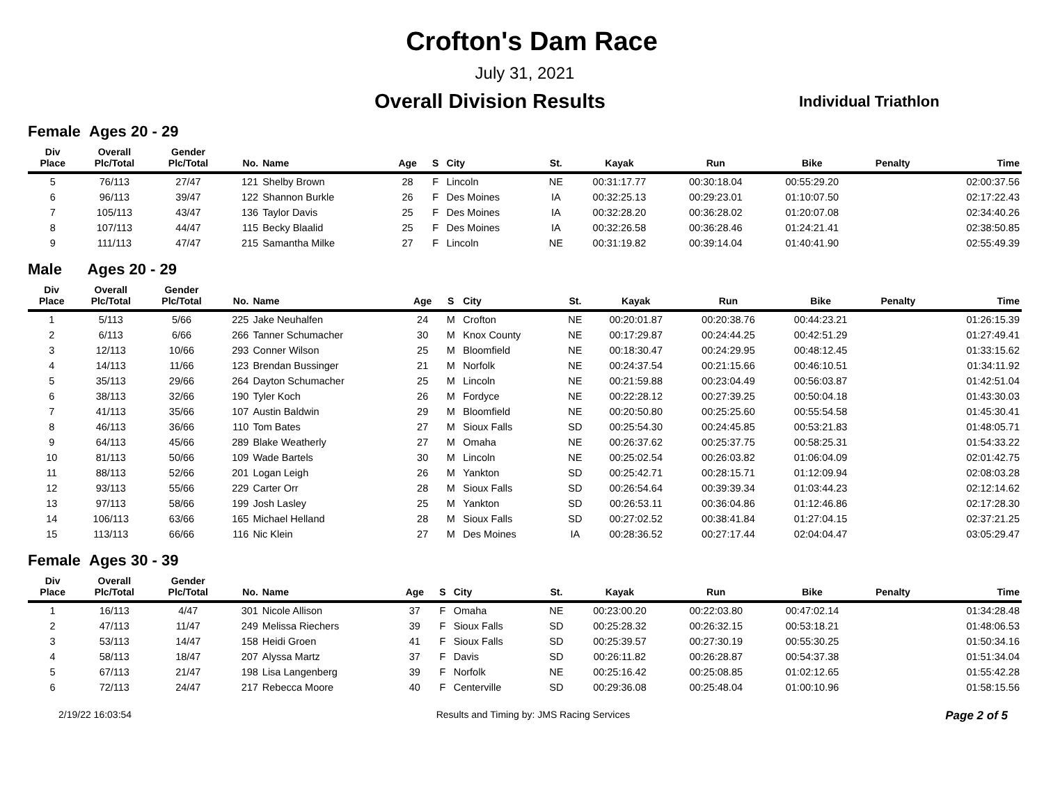Crofton's Dam Race
July 31, 2021
Overall Division Results
Individual Triathlon
Female Ages 20 - 29
| Div Place | Overall Plc/Total | Gender Plc/Total | No. | Name | Age | S | City | St. | Kayak | Run | Bike | Penalty | Time |
| --- | --- | --- | --- | --- | --- | --- | --- | --- | --- | --- | --- | --- | --- |
| 5 | 76/113 | 27/47 | 121 | Shelby Brown | 28 | F | Lincoln | NE | 00:31:17.77 | 00:30:18.04 | 00:55:29.20 | | 02:00:37.56 |
| 6 | 96/113 | 39/47 | 122 | Shannon Burkle | 26 | F | Des Moines | IA | 00:32:25.13 | 00:29:23.01 | 01:10:07.50 | | 02:17:22.43 |
| 7 | 105/113 | 43/47 | 136 | Taylor Davis | 25 | F | Des Moines | IA | 00:32:28.20 | 00:36:28.02 | 01:20:07.08 | | 02:34:40.26 |
| 8 | 107/113 | 44/47 | 115 | Becky Blaalid | 25 | F | Des Moines | IA | 00:32:26.58 | 00:36:28.46 | 01:24:21.41 | | 02:38:50.85 |
| 9 | 111/113 | 47/47 | 215 | Samantha Milke | 27 | F | Lincoln | NE | 00:31:19.82 | 00:39:14.04 | 01:40:41.90 | | 02:55:49.39 |
Male Ages 20 - 29
| Div Place | Overall Plc/Total | Gender Plc/Total | No. | Name | Age | S | City | St. | Kayak | Run | Bike | Penalty | Time |
| --- | --- | --- | --- | --- | --- | --- | --- | --- | --- | --- | --- | --- | --- |
| 1 | 5/113 | 5/66 | 225 | Jake Neuhalfen | 24 | M | Crofton | NE | 00:20:01.87 | 00:20:38.76 | 00:44:23.21 | | 01:26:15.39 |
| 2 | 6/113 | 6/66 | 266 | Tanner Schumacher | 30 | M | Knox County | NE | 00:17:29.87 | 00:24:44.25 | 00:42:51.29 | | 01:27:49.41 |
| 3 | 12/113 | 10/66 | 293 | Conner Wilson | 25 | M | Bloomfield | NE | 00:18:30.47 | 00:24:29.95 | 00:48:12.45 | | 01:33:15.62 |
| 4 | 14/113 | 11/66 | 123 | Brendan Bussinger | 21 | M | Norfolk | NE | 00:24:37.54 | 00:21:15.66 | 00:46:10.51 | | 01:34:11.92 |
| 5 | 35/113 | 29/66 | 264 | Dayton Schumacher | 25 | M | Lincoln | NE | 00:21:59.88 | 00:23:04.49 | 00:56:03.87 | | 01:42:51.04 |
| 6 | 38/113 | 32/66 | 190 | Tyler Koch | 26 | M | Fordyce | NE | 00:22:28.12 | 00:27:39.25 | 00:50:04.18 | | 01:43:30.03 |
| 7 | 41/113 | 35/66 | 107 | Austin Baldwin | 29 | M | Bloomfield | NE | 00:20:50.80 | 00:25:25.60 | 00:55:54.58 | | 01:45:30.41 |
| 8 | 46/113 | 36/66 | 110 | Tom Bates | 27 | M | Sioux Falls | SD | 00:25:54.30 | 00:24:45.85 | 00:53:21.83 | | 01:48:05.71 |
| 9 | 64/113 | 45/66 | 289 | Blake Weatherly | 27 | M | Omaha | NE | 00:26:37.62 | 00:25:37.75 | 00:58:25.31 | | 01:54:33.22 |
| 10 | 81/113 | 50/66 | 109 | Wade Bartels | 30 | M | Lincoln | NE | 00:25:02.54 | 00:26:03.82 | 01:06:04.09 | | 02:01:42.75 |
| 11 | 88/113 | 52/66 | 201 | Logan Leigh | 26 | M | Yankton | SD | 00:25:42.71 | 00:28:15.71 | 01:12:09.94 | | 02:08:03.28 |
| 12 | 93/113 | 55/66 | 229 | Carter Orr | 28 | M | Sioux Falls | SD | 00:26:54.64 | 00:39:39.34 | 01:03:44.23 | | 02:12:14.62 |
| 13 | 97/113 | 58/66 | 199 | Josh Lasley | 25 | M | Yankton | SD | 00:26:53.11 | 00:36:04.86 | 01:12:46.86 | | 02:17:28.30 |
| 14 | 106/113 | 63/66 | 165 | Michael Helland | 28 | M | Sioux Falls | SD | 00:27:02.52 | 00:38:41.84 | 01:27:04.15 | | 02:37:21.25 |
| 15 | 113/113 | 66/66 | 116 | Nic Klein | 27 | M | Des Moines | IA | 00:28:36.52 | 00:27:17.44 | 02:04:04.47 | | 03:05:29.47 |
Female Ages 30 - 39
| Div Place | Overall Plc/Total | Gender Plc/Total | No. | Name | Age | S | City | St. | Kayak | Run | Bike | Penalty | Time |
| --- | --- | --- | --- | --- | --- | --- | --- | --- | --- | --- | --- | --- | --- |
| 1 | 16/113 | 4/47 | 301 | Nicole Allison | 37 | F | Omaha | NE | 00:23:00.20 | 00:22:03.80 | 00:47:02.14 | | 01:34:28.48 |
| 2 | 47/113 | 11/47 | 249 | Melissa Riechers | 39 | F | Sioux Falls | SD | 00:25:28.32 | 00:26:32.15 | 00:53:18.21 | | 01:48:06.53 |
| 3 | 53/113 | 14/47 | 158 | Heidi Groen | 41 | F | Sioux Falls | SD | 00:25:39.57 | 00:27:30.19 | 00:55:30.25 | | 01:50:34.16 |
| 4 | 58/113 | 18/47 | 207 | Alyssa Martz | 37 | F | Davis | SD | 00:26:11.82 | 00:26:28.87 | 00:54:37.38 | | 01:51:34.04 |
| 5 | 67/113 | 21/47 | 198 | Lisa Langenberg | 39 | F | Norfolk | NE | 00:25:16.42 | 00:25:08.85 | 01:02:12.65 | | 01:55:42.28 |
| 6 | 72/113 | 24/47 | 217 | Rebecca Moore | 40 | F | Centerville | SD | 00:29:36.08 | 00:25:48.04 | 01:00:10.96 | | 01:58:15.56 |
2/19/22 16:03:54 Results and Timing by: JMS Racing Services
Page 2 of 5